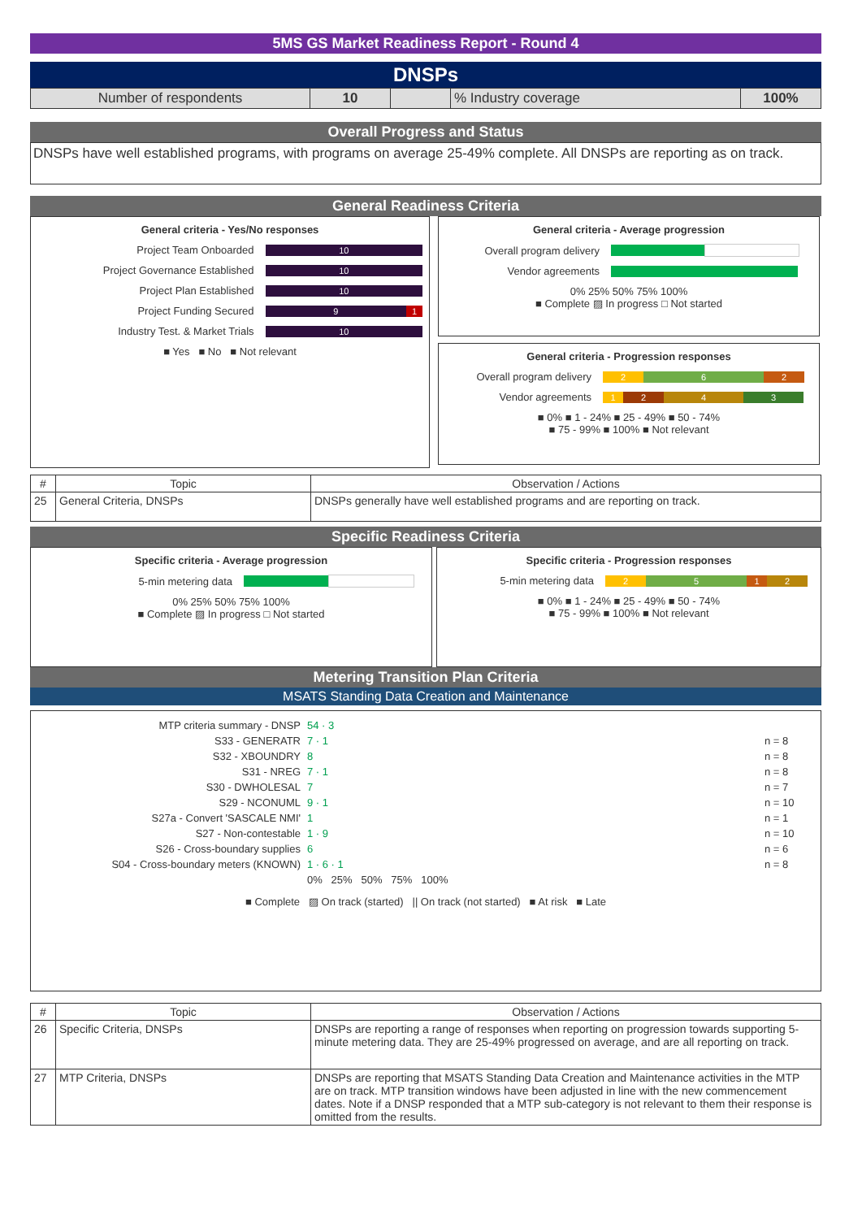5MS GS Market Readiness Report - Round 4
DNSPs
| Number of respondents | 10 | | % Industry coverage | 100% |
Overall Progress and Status
DNSPs have well established programs, with programs on average 25-49% complete. All DNSPs are reporting as on track.
General Readiness Criteria
General criteria - Yes/No responses
Project Team Onboarded
10
Project Governance Established
10
Project Plan Established
10
Project Funding Secured
9 1
Industry Test. & Market Trials
10
■ Yes ■ No ■ Not relevant
General criteria - Average progression
Overall program delivery
Vendor agreements
0% 25% 50% 75% 100%
■ Complete ▨ In progress □ Not started
General criteria - Progression responses
Overall program delivery
2 6 2
Vendor agreements
1 2 4 3
■ 0% ■ 1 - 24% ■ 25 - 49% ■ 50 - 74%
■ 75 - 99% ■ 100% ■ Not relevant
| # | Topic | Observation / Actions |
| --- | --- | --- |
| 25 | General Criteria, DNSPs | DNSPs generally have well established programs and are reporting on track. |
Specific Readiness Criteria
Specific criteria - Average progression
5-min metering data
0% 25% 50% 75% 100%
■ Complete ▨ In progress □ Not started
Specific criteria - Progression responses
5-min metering data
2 5 1 2
■ 0% ■ 1 - 24% ■ 25 - 49% ■ 50 - 74%
■ 75 - 99% ■ 100% ■ Not relevant
Metering Transition Plan Criteria
MSATS Standing Data Creation and Maintenance
| MTP criteria summary - DNSP | 54 · 3 | |
| S33 - GENERATR | 7 · 1 | n = 8 |
| S32 - XBOUNDRY | 8 | n = 8 |
| S31 - NREG | 7 · 1 | n = 8 |
| S30 - DWHOLESAL | 7 | n = 7 |
| S29 - NCONUML | 9 · 1 | n = 10 |
| S27a - Convert 'SASCALE NMI' | 1 | n = 1 |
| S27 - Non-contestable | 1 · 9 | n = 10 |
| S26 - Cross-boundary supplies | 6 | n = 6 |
| S04 - Cross-boundary meters (KNOWN) | 1 · 6 · 1 | n = 8 |
| | 0% 25% 50% 75% 100% | |
■ Complete ▨ On track (started) || On track (not started) ■ At risk ■ Late
| # | Topic | Observation / Actions |
| --- | --- | --- |
| 26 | Specific Criteria, DNSPs | DNSPs are reporting a range of responses when reporting on progression towards supporting 5-minute metering data. They are 25-49% progressed on average, and are all reporting on track. |
| 27 | MTP Criteria, DNSPs | DNSPs are reporting that MSATS Standing Data Creation and Maintenance activities in the MTP are on track. MTP transition windows have been adjusted in line with the new commencement dates. Note if a DNSP responded that a MTP sub-category is not relevant to them their response is omitted from the results. |